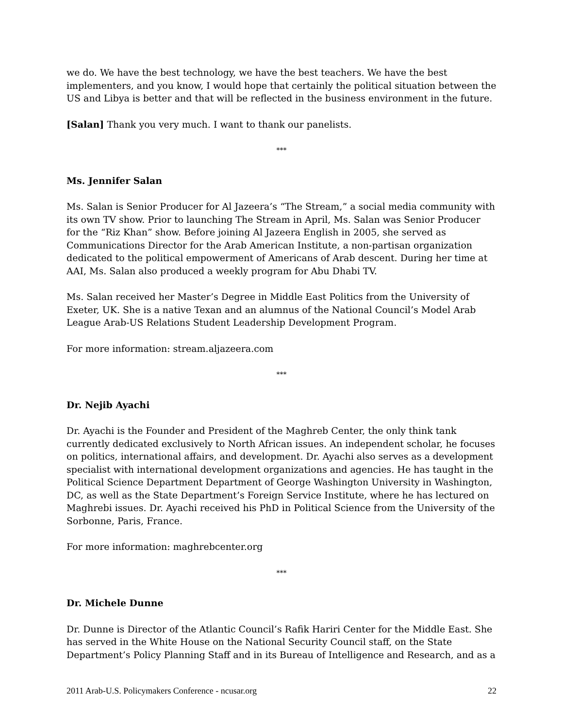we do. We have the best technology, we have the best teachers. We have the best implementers, and you know, I would hope that certainly the political situation between the US and Libya is better and that will be reflected in the business environment in the future.
[Salan] Thank you very much. I want to thank our panelists.
***
Ms. Jennifer Salan
Ms. Salan is Senior Producer for Al Jazeera’s “The Stream,” a social media community with its own TV show. Prior to launching The Stream in April, Ms. Salan was Senior Producer for the “Riz Khan” show. Before joining Al Jazeera English in 2005, she served as Communications Director for the Arab American Institute, a non-partisan organization dedicated to the political empowerment of Americans of Arab descent. During her time at AAI, Ms. Salan also produced a weekly program for Abu Dhabi TV.
Ms. Salan received her Master’s Degree in Middle East Politics from the University of Exeter, UK. She is a native Texan and an alumnus of the National Council’s Model Arab League Arab-US Relations Student Leadership Development Program.
For more information: stream.aljazeera.com
***
Dr. Nejib Ayachi
Dr. Ayachi is the Founder and President of the Maghreb Center, the only think tank currently dedicated exclusively to North African issues. An independent scholar, he focuses on politics, international affairs, and development. Dr. Ayachi also serves as a development specialist with international development organizations and agencies. He has taught in the Political Science Department Department of George Washington University in Washington, DC, as well as the State Department’s Foreign Service Institute, where he has lectured on Maghrebi issues. Dr. Ayachi received his PhD in Political Science from the University of the Sorbonne, Paris, France.
For more information: maghrebcenter.org
***
Dr. Michele Dunne
Dr. Dunne is Director of the Atlantic Council’s Rafik Hariri Center for the Middle East. She has served in the White House on the National Security Council staff, on the State Department’s Policy Planning Staff and in its Bureau of Intelligence and Research, and as a
2011 Arab-U.S. Policymakers Conference - ncusar.org 22